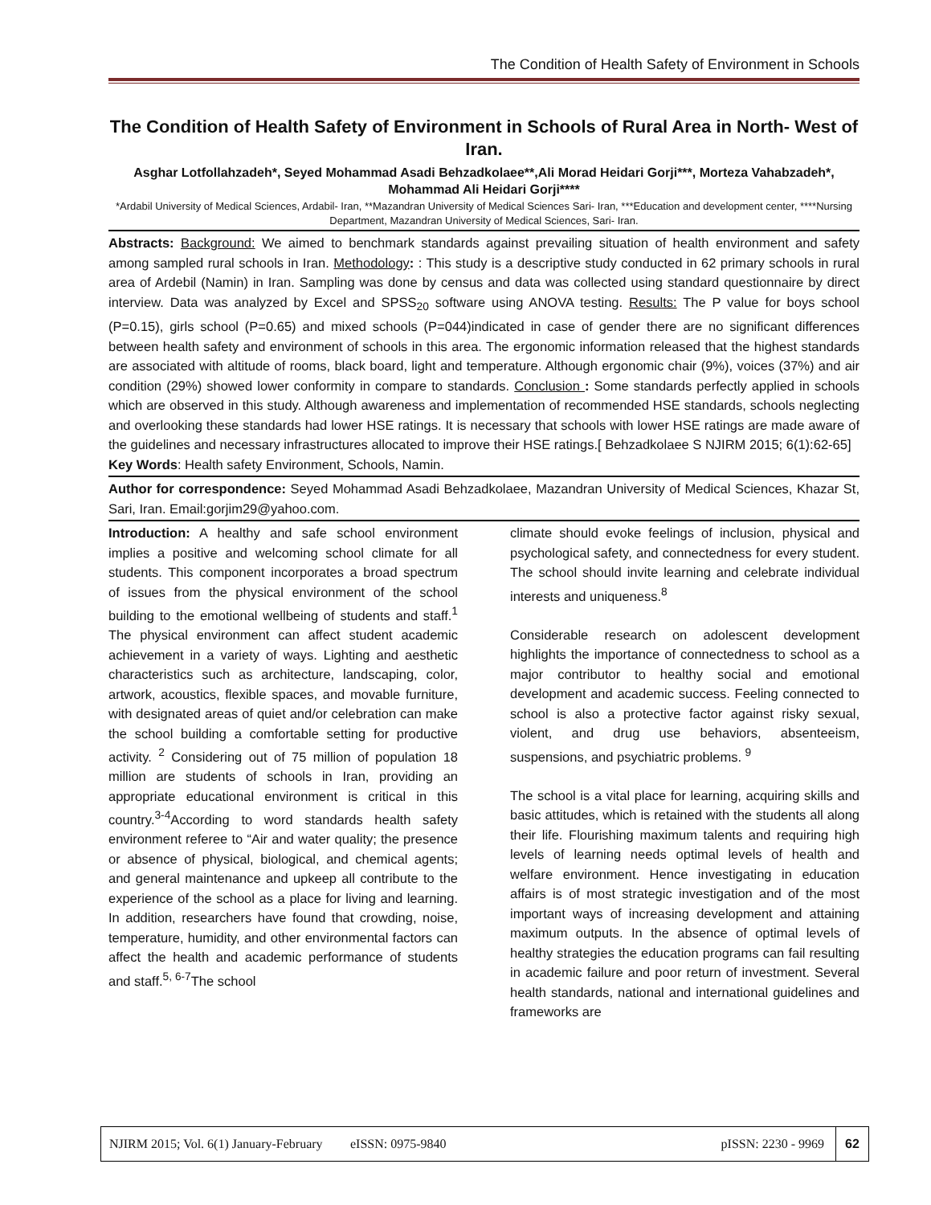The Condition of Health Safety of Environment in Schools
The Condition of Health Safety of Environment in Schools of Rural Area in North- West of Iran.
Asghar Lotfollahzadeh*, Seyed Mohammad Asadi Behzadkolaee**,Ali Morad Heidari Gorji***, Morteza Vahabzadeh*, Mohammad Ali Heidari Gorji****
*Ardabil University of Medical Sciences, Ardabil- Iran, **Mazandran University of Medical Sciences Sari- Iran, ***Education and development center, ****Nursing Department, Mazandran University of Medical Sciences, Sari- Iran.
Abstracts: Background: We aimed to benchmark standards against prevailing situation of health environment and safety among sampled rural schools in Iran. Methodology: : This study is a descriptive study conducted in 62 primary schools in rural area of Ardebil (Namin) in Iran. Sampling was done by census and data was collected using standard questionnaire by direct interview. Data was analyzed by Excel and SPSS<sub>20</sub> software using ANOVA testing. Results: The P value for boys school (P=0.15), girls school (P=0.65) and mixed schools (P=044)indicated in case of gender there are no significant differences between health safety and environment of schools in this area. The ergonomic information released that the highest standards are associated with altitude of rooms, black board, light and temperature. Although ergonomic chair (9%), voices (37%) and air condition (29%) showed lower conformity in compare to standards. Conclusion : Some standards perfectly applied in schools which are observed in this study. Although awareness and implementation of recommended HSE standards, schools neglecting and overlooking these standards had lower HSE ratings. It is necessary that schools with lower HSE ratings are made aware of the guidelines and necessary infrastructures allocated to improve their HSE ratings.[ Behzadkolaee S NJIRM 2015; 6(1):62-65]
Key Words: Health safety Environment, Schools, Namin.
Author for correspondence: Seyed Mohammad Asadi Behzadkolaee, Mazandran University of Medical Sciences, Khazar St, Sari, Iran. Email:gorjim29@yahoo.com.
Introduction: A healthy and safe school environment implies a positive and welcoming school climate for all students. This component incorporates a broad spectrum of issues from the physical environment of the school building to the emotional wellbeing of students and staff.<sup>1</sup> The physical environment can affect student academic achievement in a variety of ways. Lighting and aesthetic characteristics such as architecture, landscaping, color, artwork, acoustics, flexible spaces, and movable furniture, with designated areas of quiet and/or celebration can make the school building a comfortable setting for productive activity. <sup>2</sup> Considering out of 75 million of population 18 million are students of schools in Iran, providing an appropriate educational environment is critical in this country.<sup>3-4</sup>According to word standards health safety environment referee to “Air and water quality; the presence or absence of physical, biological, and chemical agents; and general maintenance and upkeep all contribute to the experience of the school as a place for living and learning. In addition, researchers have found that crowding, noise, temperature, humidity, and other environmental factors can affect the health and academic performance of students and staff.<sup>5, 6-7</sup>The school
climate should evoke feelings of inclusion, physical and psychological safety, and connectedness for every student. The school should invite learning and celebrate individual interests and uniqueness.<sup>8</sup>
Considerable research on adolescent development highlights the importance of connectedness to school as a major contributor to healthy social and emotional development and academic success. Feeling connected to school is also a protective factor against risky sexual, violent, and drug use behaviors, absenteeism, suspensions, and psychiatric problems. <sup>9</sup>
The school is a vital place for learning, acquiring skills and basic attitudes, which is retained with the students all along their life. Flourishing maximum talents and requiring high levels of learning needs optimal levels of health and welfare environment. Hence investigating in education affairs is of most strategic investigation and of the most important ways of increasing development and attaining maximum outputs. In the absence of optimal levels of healthy strategies the education programs can fail resulting in academic failure and poor return of investment. Several health standards, national and international guidelines and frameworks are
NJIRM 2015; Vol. 6(1) January-February eISSN: 0975-9840 pISSN: 2230 - 9969
62